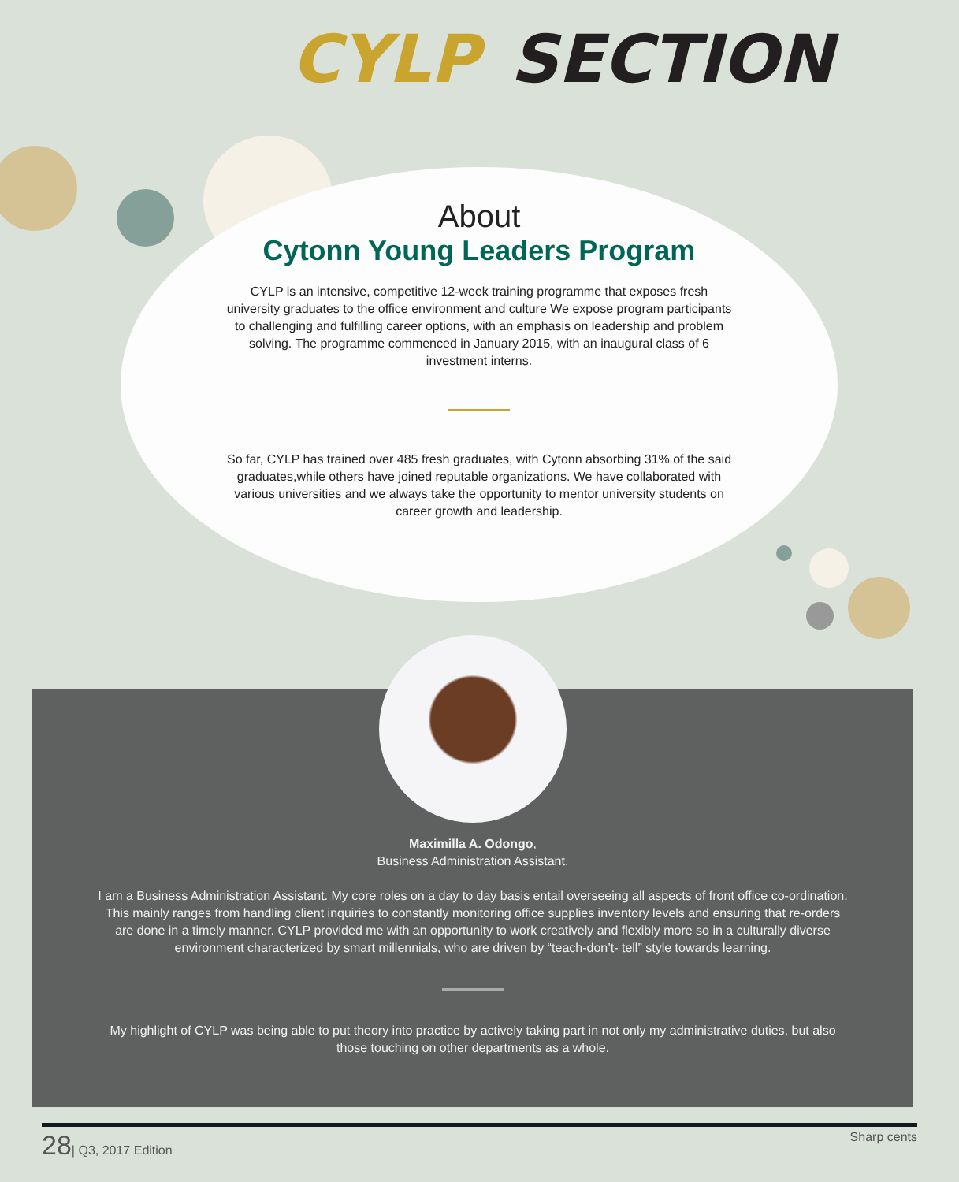CYLP SECTION
About
Cytonn Young Leaders Program
CYLP is an intensive, competitive 12-week training programme that exposes fresh university graduates to the office environment and culture We expose program participants to challenging and fulfilling career options, with an emphasis on leadership and problem solving. The programme commenced in January 2015, with an inaugural class of 6 investment interns.
So far, CYLP has trained over 485 fresh graduates, with Cytonn absorbing 31% of the said graduates,while others have joined reputable organizations. We have collaborated with various universities and we always take the opportunity to mentor university students on career growth and leadership.
Maximilla A. Odongo,
Business Administration Assistant.
I am a Business Administration Assistant. My core roles on a day to day basis entail overseeing all aspects of front office co-ordination. This mainly ranges from handling client inquiries to constantly monitoring office supplies inventory levels and ensuring that re-orders are done in a timely manner. CYLP provided me with an opportunity to work creatively and flexibly more so in a culturally diverse environment characterized by smart millennials, who are driven by “teach-don’t- tell” style towards learning.
My highlight of CYLP was being able to put theory into practice by actively taking part in not only my administrative duties, but also those touching on other departments as a whole.
28| Q3, 2017 Edition Sharp cents